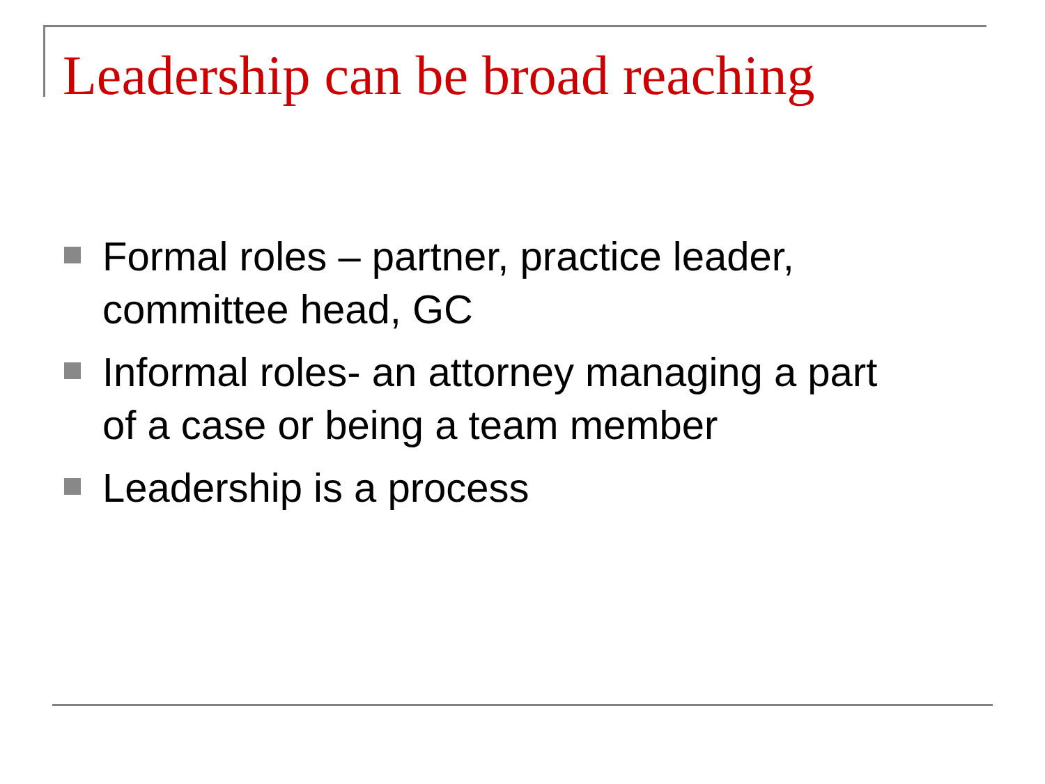Leadership can be broad reaching
Formal roles – partner, practice leader,
committee head, GC
Informal roles- an attorney managing a part
of a case or being a team member
Leadership is a process